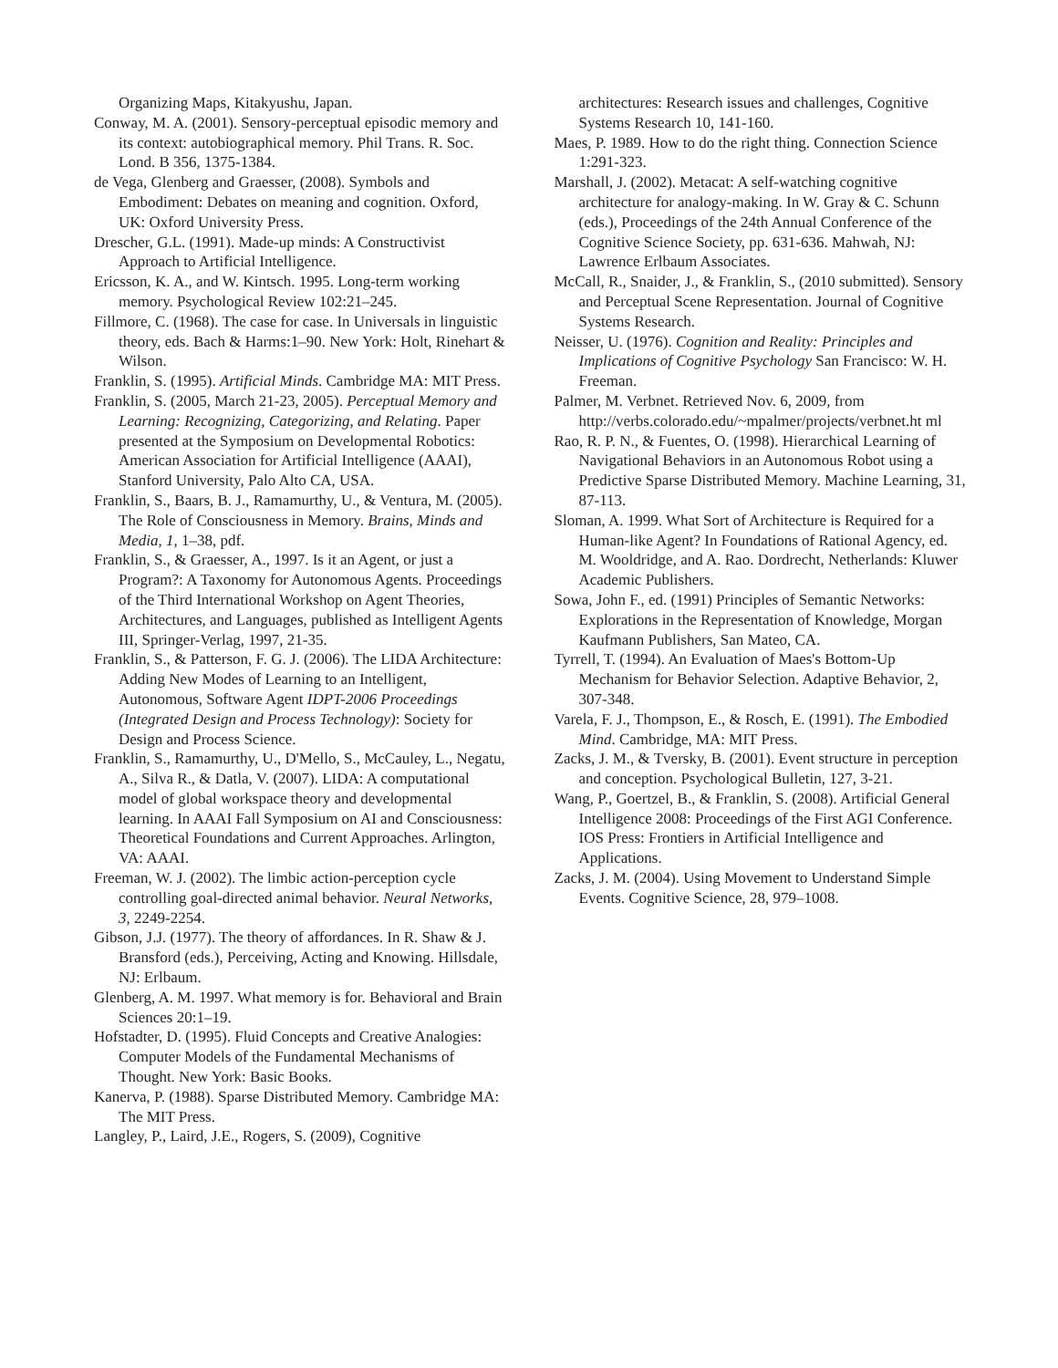Organizing Maps, Kitakyushu, Japan.
Conway, M. A. (2001). Sensory-perceptual episodic memory and its context: autobiographical memory. Phil Trans. R. Soc. Lond. B 356, 1375-1384.
de Vega, Glenberg and Graesser, (2008). Symbols and Embodiment: Debates on meaning and cognition. Oxford, UK: Oxford University Press.
Drescher, G.L. (1991). Made-up minds: A Constructivist Approach to Artificial Intelligence.
Ericsson, K. A., and W. Kintsch. 1995. Long-term working memory. Psychological Review 102:21–245.
Fillmore, C. (1968). The case for case. In Universals in linguistic theory, eds. Bach & Harms:1–90. New York: Holt, Rinehart & Wilson.
Franklin, S. (1995). Artificial Minds. Cambridge MA: MIT Press.
Franklin, S. (2005, March 21-23, 2005). Perceptual Memory and Learning: Recognizing, Categorizing, and Relating. Paper presented at the Symposium on Developmental Robotics: American Association for Artificial Intelligence (AAAI), Stanford University, Palo Alto CA, USA.
Franklin, S., Baars, B. J., Ramamurthy, U., & Ventura, M. (2005). The Role of Consciousness in Memory. Brains, Minds and Media, 1, 1–38, pdf.
Franklin, S., & Graesser, A., 1997. Is it an Agent, or just a Program?: A Taxonomy for Autonomous Agents. Proceedings of the Third International Workshop on Agent Theories, Architectures, and Languages, published as Intelligent Agents III, Springer-Verlag, 1997, 21-35.
Franklin, S., & Patterson, F. G. J. (2006). The LIDA Architecture: Adding New Modes of Learning to an Intelligent, Autonomous, Software Agent IDPT-2006 Proceedings (Integrated Design and Process Technology): Society for Design and Process Science.
Franklin, S., Ramamurthy, U., D'Mello, S., McCauley, L., Negatu, A., Silva R., & Datla, V. (2007). LIDA: A computational model of global workspace theory and developmental learning. In AAAI Fall Symposium on AI and Consciousness: Theoretical Foundations and Current Approaches. Arlington, VA: AAAI.
Freeman, W. J. (2002). The limbic action-perception cycle controlling goal-directed animal behavior. Neural Networks, 3, 2249-2254.
Gibson, J.J. (1977). The theory of affordances. In R. Shaw & J. Bransford (eds.), Perceiving, Acting and Knowing. Hillsdale, NJ: Erlbaum.
Glenberg, A. M. 1997. What memory is for. Behavioral and Brain Sciences 20:1–19.
Hofstadter, D. (1995). Fluid Concepts and Creative Analogies: Computer Models of the Fundamental Mechanisms of Thought. New York: Basic Books.
Kanerva, P. (1988). Sparse Distributed Memory. Cambridge MA: The MIT Press.
Langley, P., Laird, J.E., Rogers, S. (2009), Cognitive
architectures: Research issues and challenges, Cognitive Systems Research 10, 141-160.
Maes, P. 1989. How to do the right thing. Connection Science 1:291-323.
Marshall, J. (2002). Metacat: A self-watching cognitive architecture for analogy-making. In W. Gray & C. Schunn (eds.), Proceedings of the 24th Annual Conference of the Cognitive Science Society, pp. 631-636. Mahwah, NJ: Lawrence Erlbaum Associates.
McCall, R., Snaider, J., & Franklin, S., (2010 submitted). Sensory and Perceptual Scene Representation. Journal of Cognitive Systems Research.
Neisser, U. (1976). Cognition and Reality: Principles and Implications of Cognitive Psychology San Francisco: W. H. Freeman.
Palmer, M. Verbnet. Retrieved Nov. 6, 2009, from http://verbs.colorado.edu/~mpalmer/projects/verbnet.ht ml
Rao, R. P. N., & Fuentes, O. (1998). Hierarchical Learning of Navigational Behaviors in an Autonomous Robot using a Predictive Sparse Distributed Memory. Machine Learning, 31, 87-113.
Sloman, A. 1999. What Sort of Architecture is Required for a Human-like Agent? In Foundations of Rational Agency, ed. M. Wooldridge, and A. Rao. Dordrecht, Netherlands: Kluwer Academic Publishers.
Sowa, John F., ed. (1991) Principles of Semantic Networks: Explorations in the Representation of Knowledge, Morgan Kaufmann Publishers, San Mateo, CA.
Tyrrell, T. (1994). An Evaluation of Maes's Bottom-Up Mechanism for Behavior Selection. Adaptive Behavior, 2, 307-348.
Varela, F. J., Thompson, E., & Rosch, E. (1991). The Embodied Mind. Cambridge, MA: MIT Press.
Zacks, J. M., & Tversky, B. (2001). Event structure in perception and conception. Psychological Bulletin, 127, 3-21.
Wang, P., Goertzel, B., & Franklin, S. (2008). Artificial General Intelligence 2008: Proceedings of the First AGI Conference. IOS Press: Frontiers in Artificial Intelligence and Applications.
Zacks, J. M. (2004). Using Movement to Understand Simple Events. Cognitive Science, 28, 979–1008.